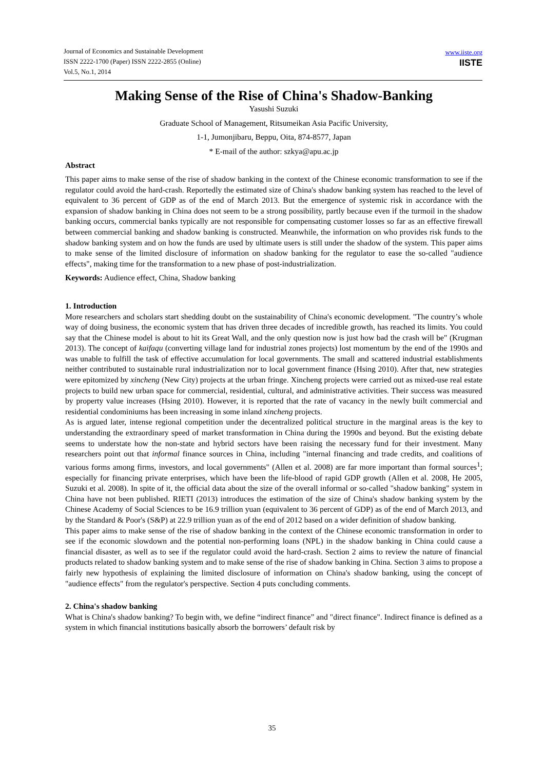Journal of Economics and Sustainable Development
ISSN 2222-1700 (Paper) ISSN 2222-2855 (Online)
Vol.5, No.1, 2014
www.iiste.org
IISTE
Making Sense of the Rise of China's Shadow-Banking
Yasushi Suzuki
Graduate School of Management, Ritsumeikan Asia Pacific University,
1-1, Jumonjibaru, Beppu, Oita, 874-8577, Japan
* E-mail of the author: szkya@apu.ac.jp
Abstract
This paper aims to make sense of the rise of shadow banking in the context of the Chinese economic transformation to see if the regulator could avoid the hard-crash. Reportedly the estimated size of China's shadow banking system has reached to the level of equivalent to 36 percent of GDP as of the end of March 2013. But the emergence of systemic risk in accordance with the expansion of shadow banking in China does not seem to be a strong possibility, partly because even if the turmoil in the shadow banking occurs, commercial banks typically are not responsible for compensating customer losses so far as an effective firewall between commercial banking and shadow banking is constructed. Meanwhile, the information on who provides risk funds to the shadow banking system and on how the funds are used by ultimate users is still under the shadow of the system. This paper aims to make sense of the limited disclosure of information on shadow banking for the regulator to ease the so-called "audience effects", making time for the transformation to a new phase of post-industrialization.
Keywords: Audience effect, China, Shadow banking
1. Introduction
More researchers and scholars start shedding doubt on the sustainability of China's economic development. "The country’s whole way of doing business, the economic system that has driven three decades of incredible growth, has reached its limits. You could say that the Chinese model is about to hit its Great Wall, and the only question now is just how bad the crash will be" (Krugman 2013). The concept of kaifaqu (converting village land for industrial zones projects) lost momentum by the end of the 1990s and was unable to fulfill the task of effective accumulation for local governments. The small and scattered industrial establishments neither contributed to sustainable rural industrialization nor to local government finance (Hsing 2010). After that, new strategies were epitomized by xincheng (New City) projects at the urban fringe. Xincheng projects were carried out as mixed-use real estate projects to build new urban space for commercial, residential, cultural, and administrative activities. Their success was measured by property value increases (Hsing 2010). However, it is reported that the rate of vacancy in the newly built commercial and residential condominiums has been increasing in some inland xincheng projects.
As is argued later, intense regional competition under the decentralized political structure in the marginal areas is the key to understanding the extraordinary speed of market transformation in China during the 1990s and beyond. But the existing debate seems to understate how the non-state and hybrid sectors have been raising the necessary fund for their investment. Many researchers point out that informal finance sources in China, including "internal financing and trade credits, and coalitions of various forms among firms, investors, and local governments" (Allen et al. 2008) are far more important than formal sources<sup>1</sup>; especially for financing private enterprises, which have been the life-blood of rapid GDP growth (Allen et al. 2008, He 2005, Suzuki et al. 2008). In spite of it, the official data about the size of the overall informal or so-called "shadow banking" system in China have not been published. RIETI (2013) introduces the estimation of the size of China's shadow banking system by the Chinese Academy of Social Sciences to be 16.9 trillion yuan (equivalent to 36 percent of GDP) as of the end of March 2013, and by the Standard & Poor's (S&P) at 22.9 trillion yuan as of the end of 2012 based on a wider definition of shadow banking.
This paper aims to make sense of the rise of shadow banking in the context of the Chinese economic transformation in order to see if the economic slowdown and the potential non-performing loans (NPL) in the shadow banking in China could cause a financial disaster, as well as to see if the regulator could avoid the hard-crash. Section 2 aims to review the nature of financial products related to shadow banking system and to make sense of the rise of shadow banking in China. Section 3 aims to propose a fairly new hypothesis of explaining the limited disclosure of information on China's shadow banking, using the concept of "audience effects" from the regulator's perspective. Section 4 puts concluding comments.
2. China's shadow banking
What is China's shadow banking? To begin with, we define “indirect finance” and "direct finance". Indirect finance is defined as a system in which financial institutions basically absorb the borrowers’ default risk by
35